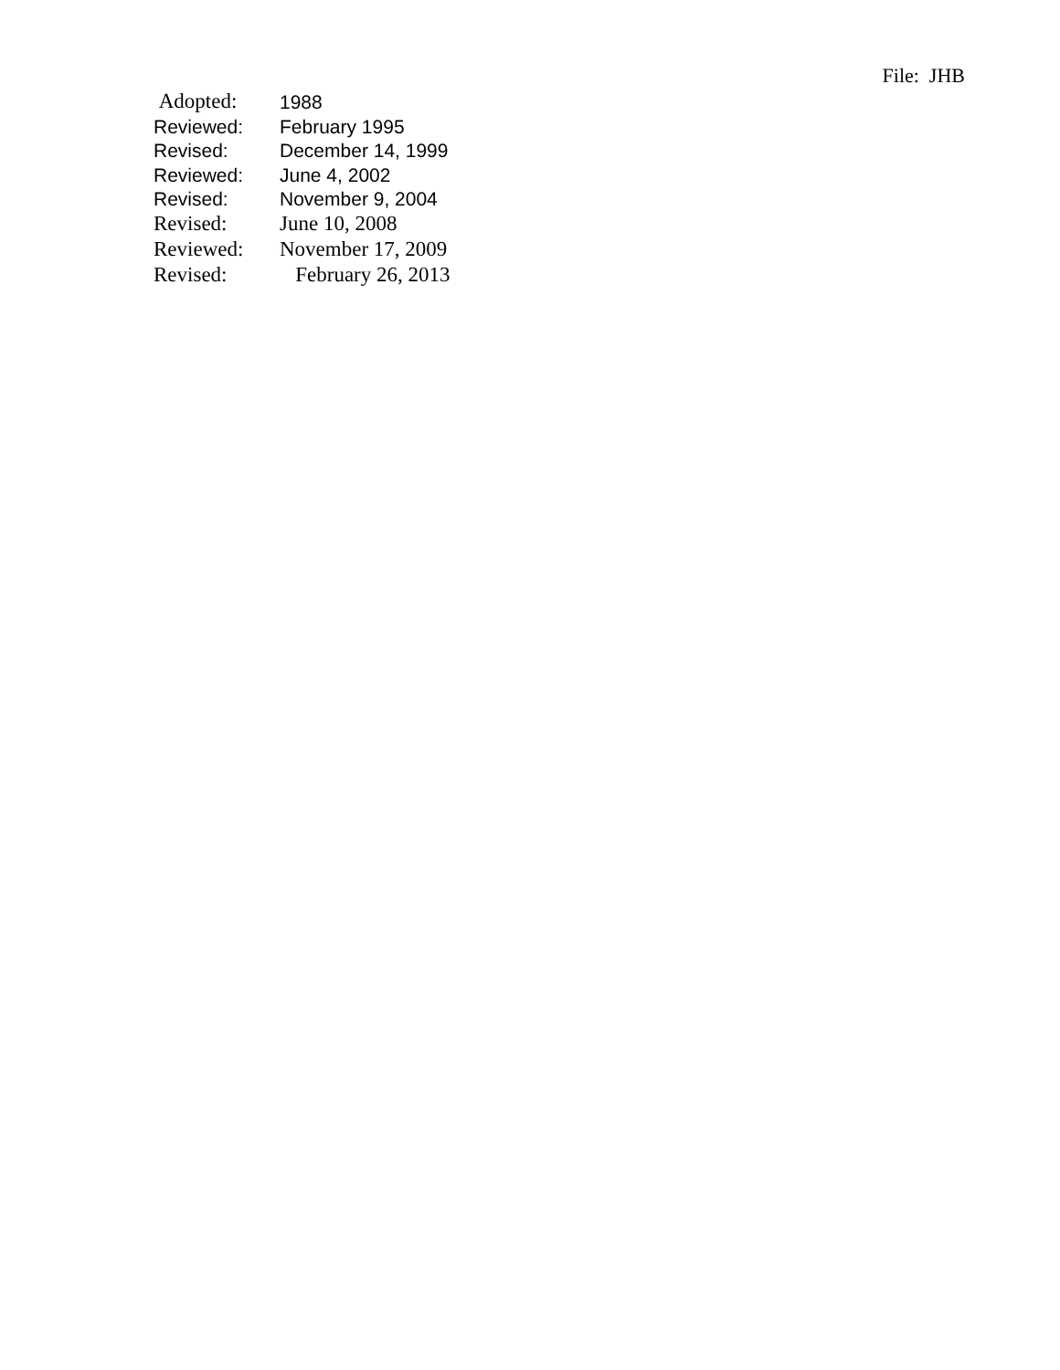File: JHB
| Adopted: | 1988 |
| Reviewed: | February 1995 |
| Revised: | December 14, 1999 |
| Reviewed: | June 4, 2002 |
| Revised: | November 9, 2004 |
| Revised: | June 10, 2008 |
| Reviewed: | November 17, 2009 |
| Revised: | February 26, 2013 |